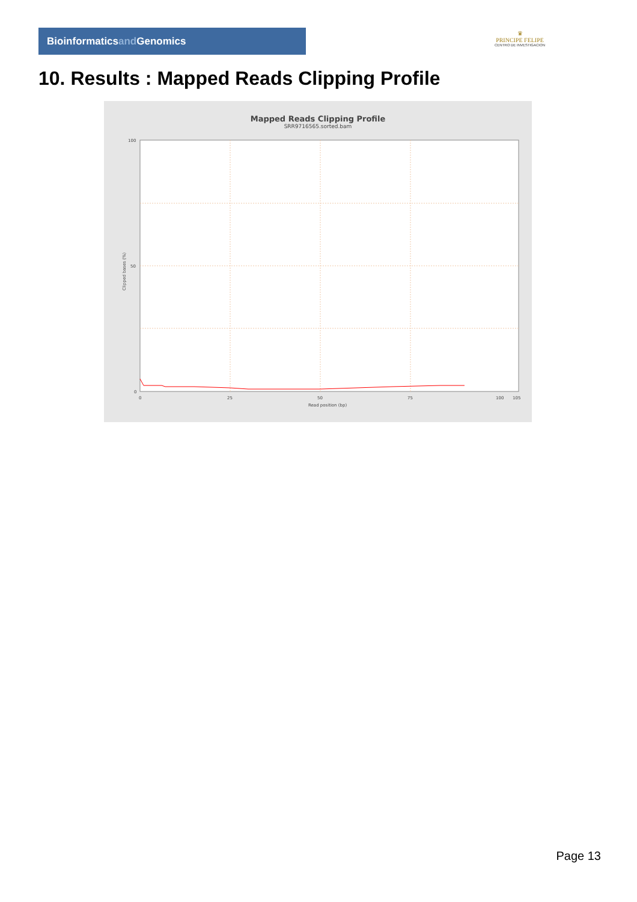Bioinformaticsand Genomics
♛
PRINCIPE FELIPE
CENTRO DE INVESTIGACION
10. Results : Mapped Reads Clipping Profile
Mapped Reads Clipping Profile
SRR9716565.sorted.bam
100
50
0
0
25
50
75
100
105
Read position (bp)
Clipped bases (%)
Page 13